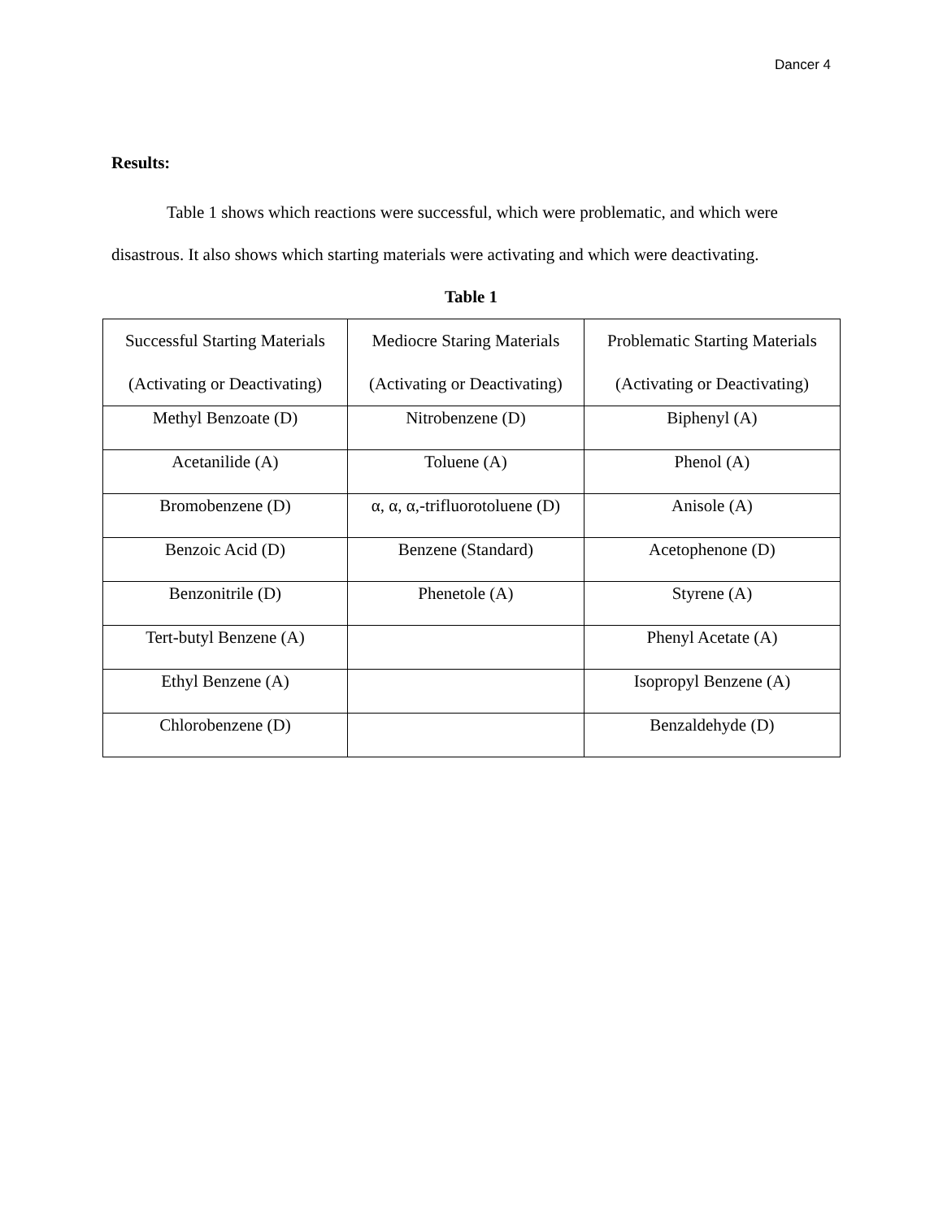Dancer 4
Results:
Table 1 shows which reactions were successful, which were problematic, and which were disastrous. It also shows which starting materials were activating and which were deactivating.
Table 1
| Successful Starting Materials (Activating or Deactivating) | Mediocre Staring Materials (Activating or Deactivating) | Problematic Starting Materials (Activating or Deactivating) |
| Methyl Benzoate (D) | Nitrobenzene (D) | Biphenyl (A) |
| Acetanilide (A) | Toluene (A) | Phenol (A) |
| Bromobenzene (D) | α, α, α,-trifluorotoluene (D) | Anisole (A) |
| Benzoic Acid (D) | Benzene (Standard) | Acetophenone (D) |
| Benzonitrile (D) | Phenetole (A) | Styrene (A) |
| Tert-butyl Benzene (A) | | Phenyl Acetate (A) |
| Ethyl Benzene (A) | | Isopropyl Benzene (A) |
| Chlorobenzene (D) | | Benzaldehyde (D) |